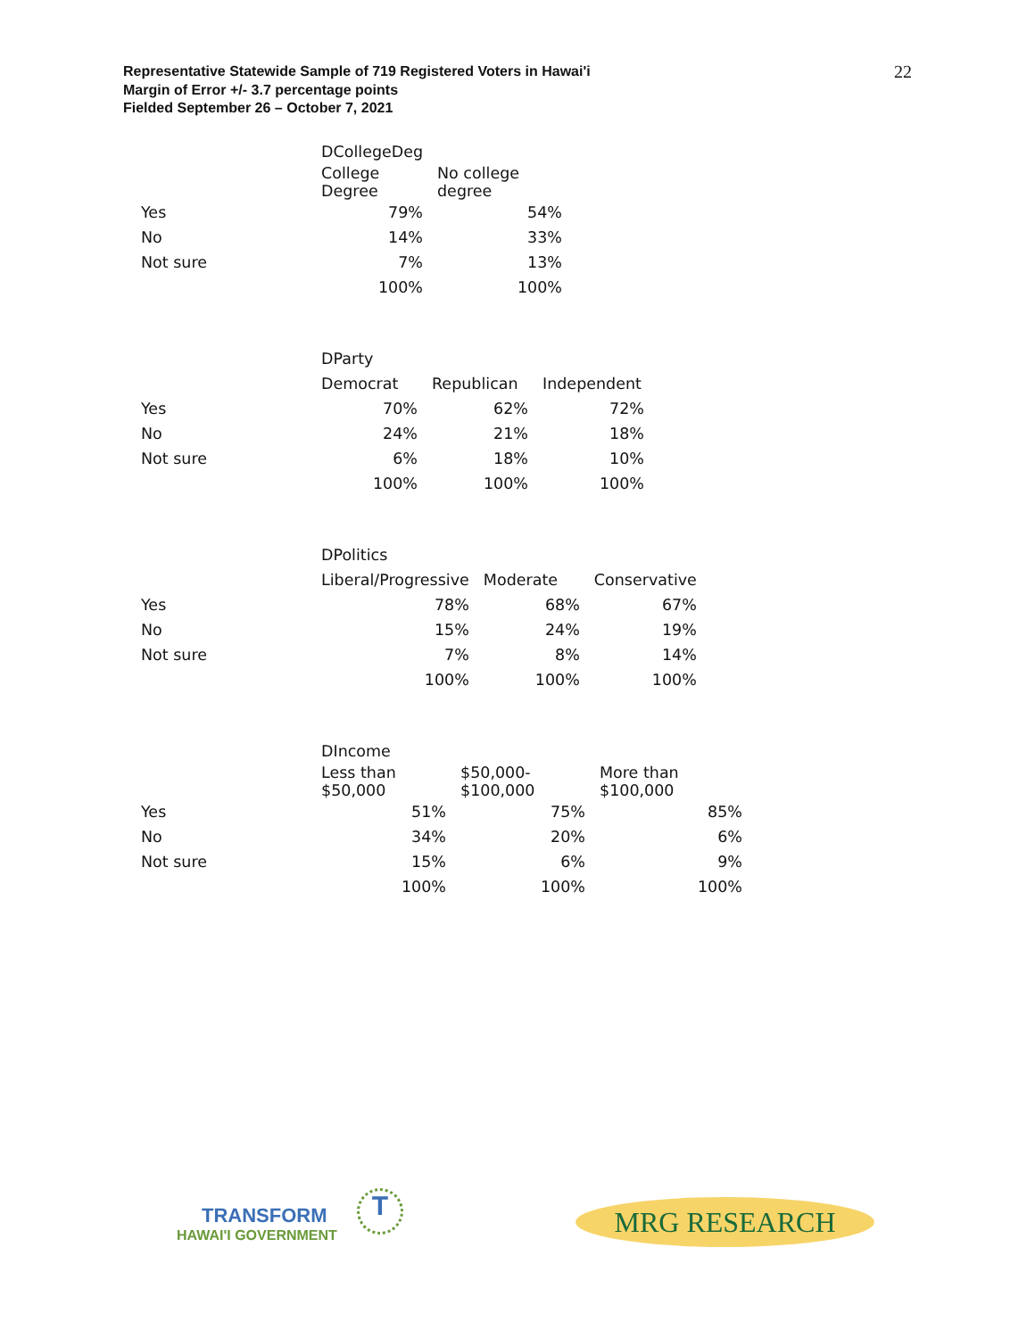Representative Statewide Sample of 719 Registered Voters in Hawai'i
Margin of Error +/- 3.7 percentage points
Fielded September 26 – October 7, 2021
22
| | DCollegeDeg | |
| | College Degree | No college degree |
| Yes | 79% | 54% |
| No | 14% | 33% |
| Not sure | 7% | 13% |
| | 100% | 100% |
| | DParty | | |
| | Democrat | Republican | Independent |
| Yes | 70% | 62% | 72% |
| No | 24% | 21% | 18% |
| Not sure | 6% | 18% | 10% |
| | 100% | 100% | 100% |
| | DPolitics | | |
| | Liberal/Progressive | Moderate | Conservative |
| Yes | 78% | 68% | 67% |
| No | 15% | 24% | 19% |
| Not sure | 7% | 8% | 14% |
| | 100% | 100% | 100% |
| | DIncome | | |
| | Less than $50,000 | $50,000- $100,000 | More than $100,000 |
| Yes | 51% | 75% | 85% |
| No | 34% | 20% | 6% |
| Not sure | 15% | 6% | 9% |
| | 100% | 100% | 100% |
TRANSFORM
HAWAI'I GOVERNMENT
T MRG RESEARCH